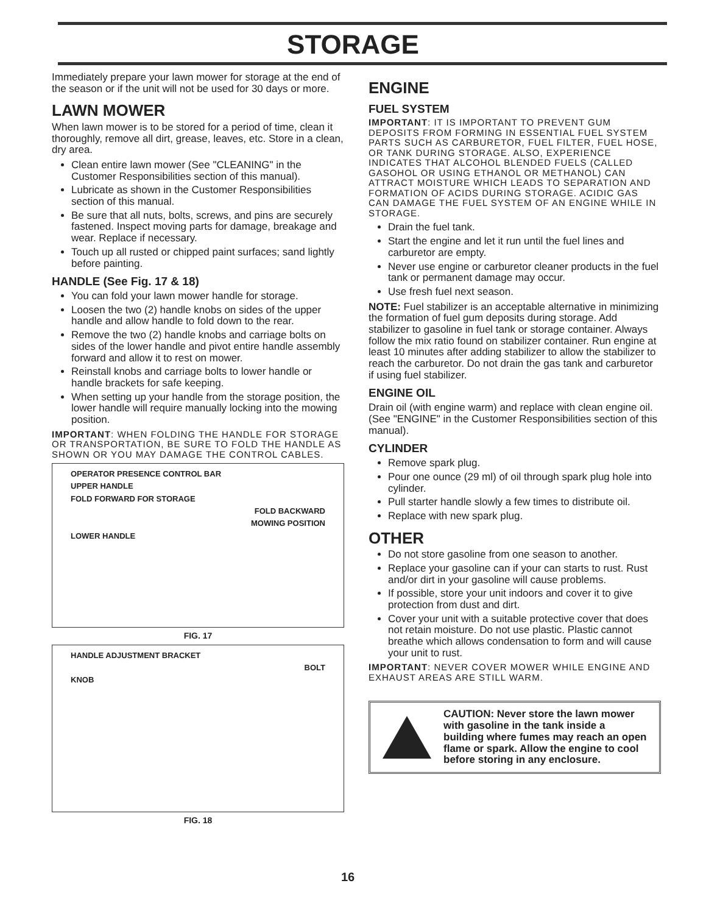STORAGE
Immediately prepare your lawn mower for storage at the end of the season or if the unit will not be used for 30 days or more.
LAWN MOWER
When lawn mower is to be stored for a period of time, clean it thoroughly, remove all dirt, grease, leaves, etc. Store in a clean, dry area.
Clean entire lawn mower (See "CLEANING" in the Customer Responsibilities section of this manual).
Lubricate as shown in the Customer Responsibilities section of this manual.
Be sure that all nuts, bolts, screws, and pins are securely fastened. Inspect moving parts for damage, breakage and wear. Replace if necessary.
Touch up all rusted or chipped paint surfaces; sand lightly before painting.
HANDLE (See Fig. 17 & 18)
You can fold your lawn mower handle for storage.
Loosen the two (2) handle knobs on sides of the upper handle and allow handle to fold down to the rear.
Remove the two (2) handle knobs and carriage bolts on sides of the lower handle and pivot entire handle assembly forward and allow it to rest on mower.
Reinstall knobs and carriage bolts to lower handle or handle brackets for safe keeping.
When setting up your handle from the storage position, the lower handle will require manually locking into the mowing position.
IMPORTANT: WHEN FOLDING THE HANDLE FOR STORAGE OR TRANSPORTATION, BE SURE TO FOLD THE HANDLE AS SHOWN OR YOU MAY DAMAGE THE CONTROL CABLES.
OPERATOR PRESENCE CONTROL BAR
UPPER HANDLE
FOLD FORWARD FOR STORAGE
FOLD BACKWARD
MOWING POSITION
LOWER HANDLE
FIG. 17
HANDLE ADJUSTMENT BRACKET
BOLT
KNOB
FIG. 18
ENGINE
FUEL SYSTEM
IMPORTANT: IT IS IMPORTANT TO PREVENT GUM DEPOSITS FROM FORMING IN ESSENTIAL FUEL SYSTEM PARTS SUCH AS CARBURETOR, FUEL FILTER, FUEL HOSE, OR TANK DURING STORAGE. ALSO, EXPERIENCE INDICATES THAT ALCOHOL BLENDED FUELS (CALLED GASOHOL OR USING ETHANOL OR METHANOL) CAN ATTRACT MOISTURE WHICH LEADS TO SEPARATION AND FORMATION OF ACIDS DURING STORAGE. ACIDIC GAS CAN DAMAGE THE FUEL SYSTEM OF AN ENGINE WHILE IN STORAGE.
Drain the fuel tank.
Start the engine and let it run until the fuel lines and carburetor are empty.
Never use engine or carburetor cleaner products in the fuel tank or permanent damage may occur.
Use fresh fuel next season.
NOTE: Fuel stabilizer is an acceptable alternative in minimizing the formation of fuel gum deposits during storage. Add stabilizer to gasoline in fuel tank or storage container. Always follow the mix ratio found on stabilizer container. Run engine at least 10 minutes after adding stabilizer to allow the stabilizer to reach the carburetor. Do not drain the gas tank and carburetor if using fuel stabilizer.
ENGINE OIL
Drain oil (with engine warm) and replace with clean engine oil. (See "ENGINE" in the Customer Responsibilities section of this manual).
CYLINDER
Remove spark plug.
Pour one ounce (29 ml) of oil through spark plug hole into cylinder.
Pull starter handle slowly a few times to distribute oil.
Replace with new spark plug.
OTHER
Do not store gasoline from one season to another.
Replace your gasoline can if your can starts to rust. Rust and/or dirt in your gasoline will cause problems.
If possible, store your unit indoors and cover it to give protection from dust and dirt.
Cover your unit with a suitable protective cover that does not retain moisture. Do not use plastic. Plastic cannot breathe which allows condensation to form and will cause your unit to rust.
IMPORTANT: NEVER COVER MOWER WHILE ENGINE AND EXHAUST AREAS ARE STILL WARM.
CAUTION: Never store the lawn mower with gasoline in the tank inside a building where fumes may reach an open flame or spark. Allow the engine to cool before storing in any enclosure.
16